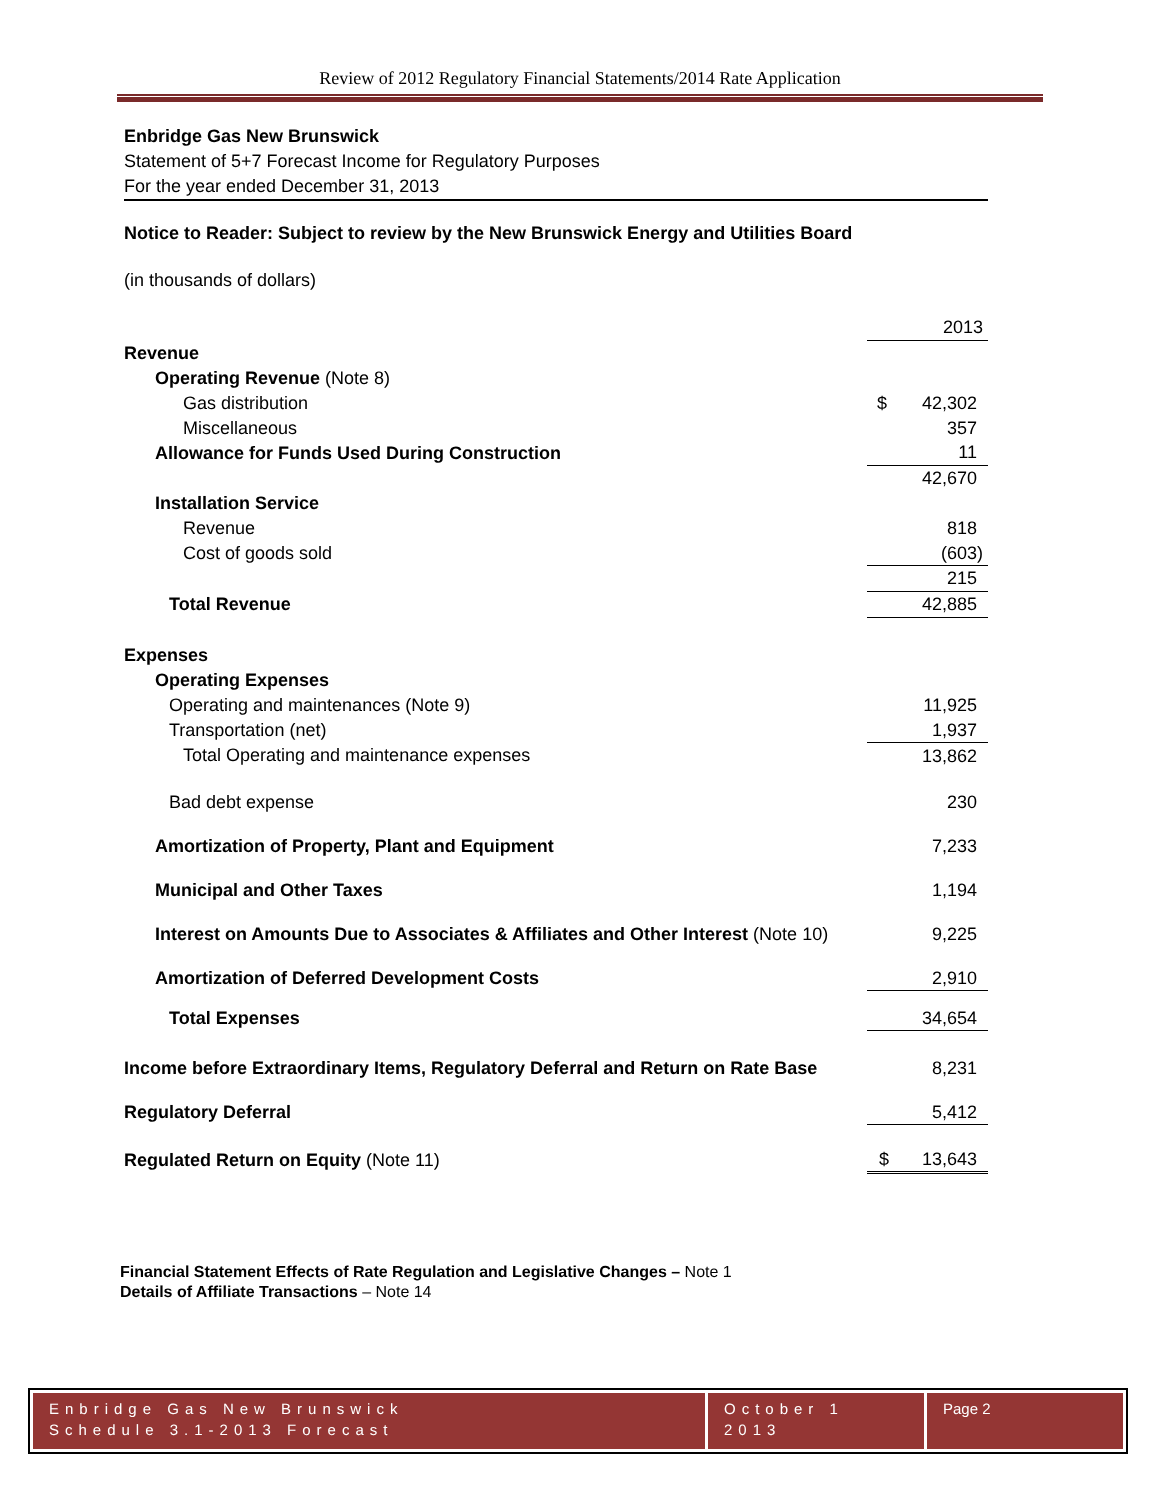Review of 2012 Regulatory Financial Statements/2014 Rate Application
Enbridge Gas New Brunswick
Statement of 5+7 Forecast Income for Regulatory Purposes
For the year ended December 31, 2013
Notice to Reader: Subject to review by the New Brunswick Energy and Utilities Board
(in thousands of dollars)
| | 2013 |
| Revenue | |
| Operating Revenue (Note 8) | |
| Gas distribution | $ 42,302 |
| Miscellaneous | 357 |
| Allowance for Funds Used During Construction | 11 |
| | 42,670 |
| Installation Service | |
| Revenue | 818 |
| Cost of goods sold | (603) |
| | 215 |
| Total Revenue | 42,885 |
| Expenses | |
| Operating Expenses | |
| Operating and maintenances (Note 9) | 11,925 |
| Transportation (net) | 1,937 |
| Total Operating and maintenance expenses | 13,862 |
| Bad debt expense | 230 |
| Amortization of Property, Plant and Equipment | 7,233 |
| Municipal and Other Taxes | 1,194 |
| Interest on Amounts Due to Associates & Affiliates and Other Interest (Note 10) | 9,225 |
| Amortization of Deferred Development Costs | 2,910 |
| Total Expenses | 34,654 |
| Income before Extraordinary Items, Regulatory Deferral and Return on Rate Base | 8,231 |
| Regulatory Deferral | 5,412 |
| Regulated Return on Equity (Note 11) | $ 13,643 |
Financial Statement Effects of Rate Regulation and Legislative Changes – Note 1
Details of Affiliate Transactions – Note 14
Enbridge Gas New Brunswick
Schedule 3.1-2013 Forecast
October 1 2013
Page 2